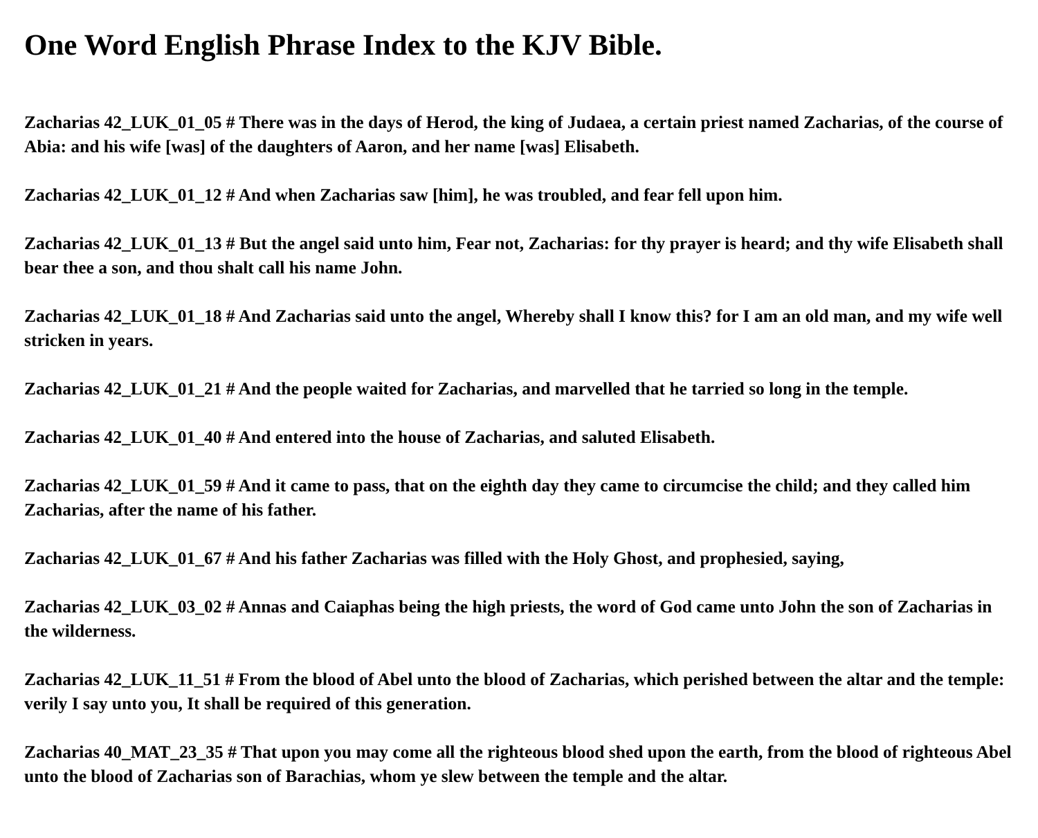One Word English Phrase Index to the KJV Bible.
Zacharias 42_LUK_01_05 # There was in the days of Herod, the king of Judaea, a certain priest named Zacharias, of the course of Abia: and his wife [was] of the daughters of Aaron, and her name [was] Elisabeth.
Zacharias 42_LUK_01_12 # And when Zacharias saw [him], he was troubled, and fear fell upon him.
Zacharias 42_LUK_01_13 # But the angel said unto him, Fear not, Zacharias: for thy prayer is heard; and thy wife Elisabeth shall bear thee a son, and thou shalt call his name John.
Zacharias 42_LUK_01_18 # And Zacharias said unto the angel, Whereby shall I know this? for I am an old man, and my wife well stricken in years.
Zacharias 42_LUK_01_21 # And the people waited for Zacharias, and marvelled that he tarried so long in the temple.
Zacharias 42_LUK_01_40 # And entered into the house of Zacharias, and saluted Elisabeth.
Zacharias 42_LUK_01_59 # And it came to pass, that on the eighth day they came to circumcise the child; and they called him Zacharias, after the name of his father.
Zacharias 42_LUK_01_67 # And his father Zacharias was filled with the Holy Ghost, and prophesied, saying,
Zacharias 42_LUK_03_02 # Annas and Caiaphas being the high priests, the word of God came unto John the son of Zacharias in the wilderness.
Zacharias 42_LUK_11_51 # From the blood of Abel unto the blood of Zacharias, which perished between the altar and the temple: verily I say unto you, It shall be required of this generation.
Zacharias 40_MAT_23_35 # That upon you may come all the righteous blood shed upon the earth, from the blood of righteous Abel unto the blood of Zacharias son of Barachias, whom ye slew between the temple and the altar.